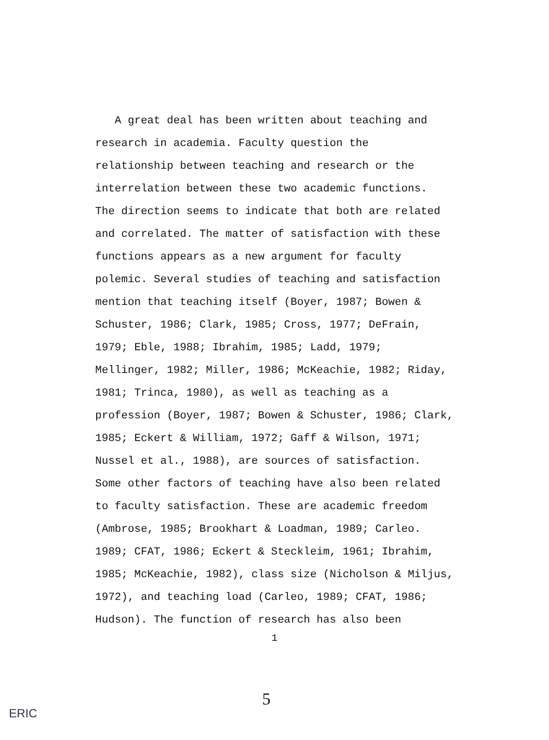A great deal has been written about teaching and
research in academia. Faculty question the
relationship between teaching and research or the
interrelation between these two academic functions.
The direction seems to indicate that both are related
and correlated. The matter of satisfaction with these
functions appears as a new argument for faculty
polemic. Several studies of teaching and satisfaction
mention that teaching itself (Boyer, 1987; Bowen &
Schuster, 1986; Clark, 1985; Cross, 1977; DeFrain,
1979; Eble, 1988; Ibrahim, 1985; Ladd, 1979;
Mellinger, 1982; Miller, 1986; McKeachie, 1982; Riday,
1981; Trinca, 1980), as well as teaching as a
profession (Boyer, 1987; Bowen & Schuster, 1986; Clark,
1985; Eckert & William, 1972; Gaff & Wilson, 1971;
Nussel et al., 1988), are sources of satisfaction.
Some other factors of teaching have also been related
to faculty satisfaction. These are academic freedom
(Ambrose, 1985; Brookhart & Loadman, 1989; Carleo.
1989; CFAT, 1986; Eckert & Steckleim, 1961; Ibrahim,
1985; McKeachie, 1982), class size (Nicholson & Miljus,
1972), and teaching load (Carleo, 1989; CFAT, 1986;
Hudson). The function of research has also been
1
5
ERIC